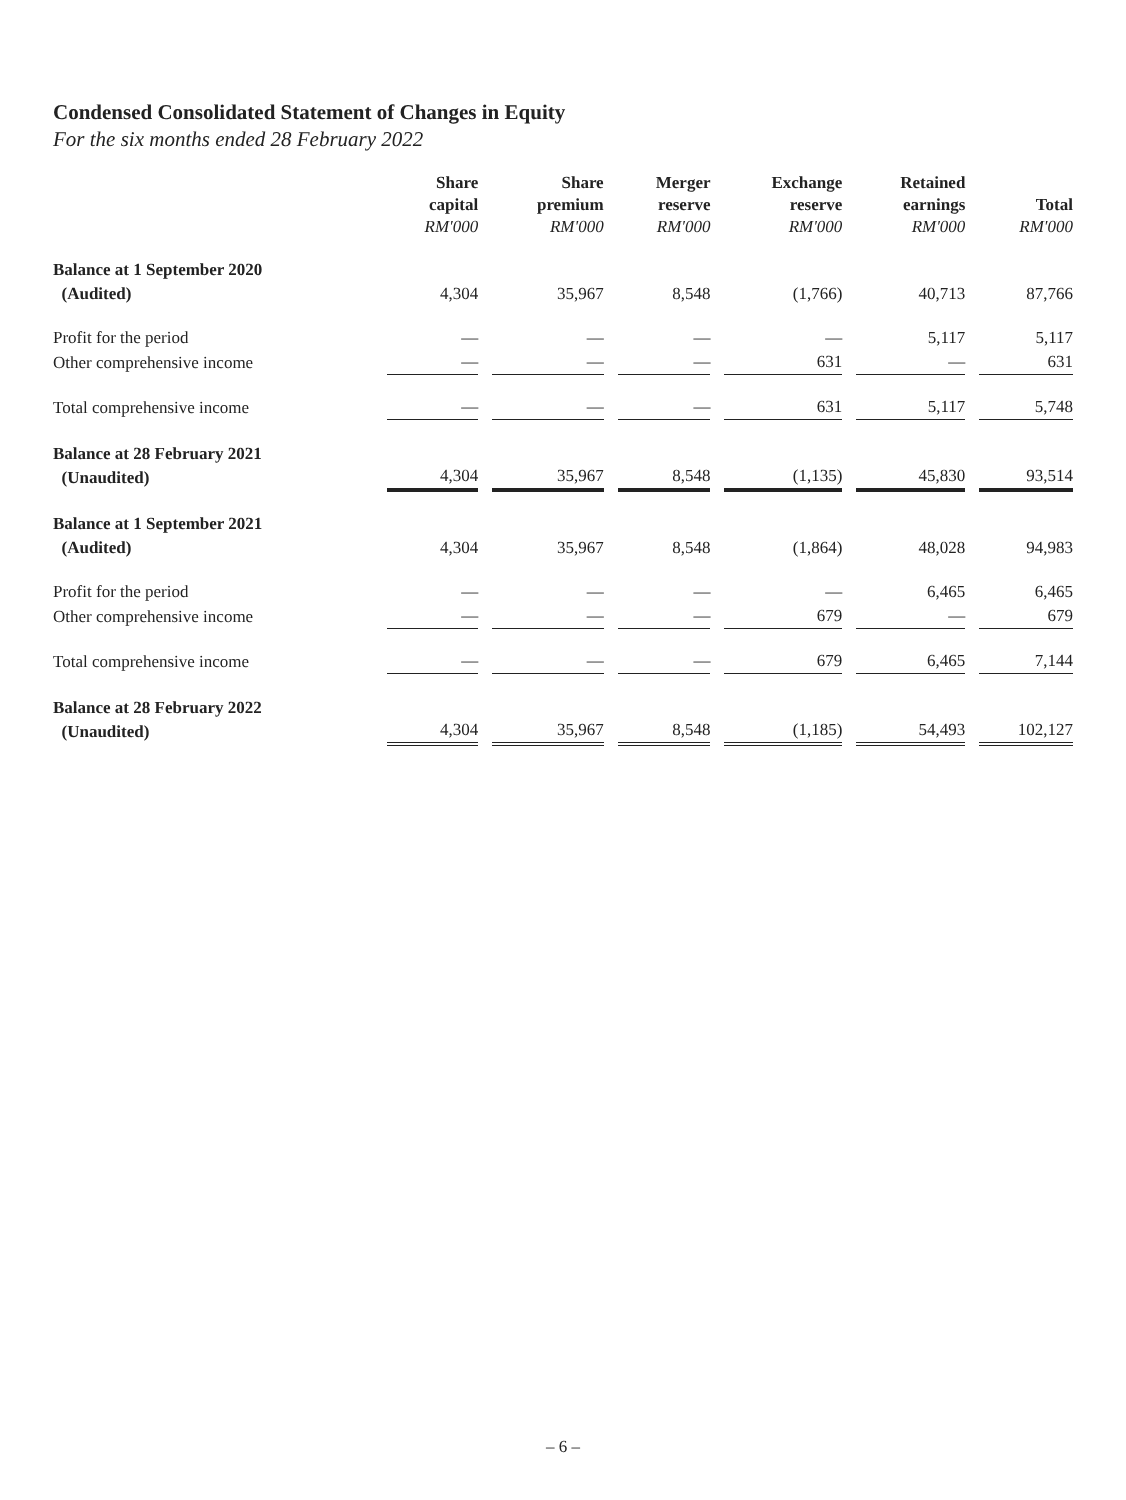Condensed Consolidated Statement of Changes in Equity
For the six months ended 28 February 2022
| | Share capital RM'000 | Share premium RM'000 | Merger reserve RM'000 | Exchange reserve RM'000 | Retained earnings RM'000 | Total RM'000 |
| --- | --- | --- | --- | --- | --- | --- |
| Balance at 1 September 2020 (Audited) | 4,304 | 35,967 | 8,548 | (1,766) | 40,713 | 87,766 |
| Profit for the period | — | — | — | — | 5,117 | 5,117 |
| Other comprehensive income | — | — | — | 631 | — | 631 |
| Total comprehensive income | — | — | — | 631 | 5,117 | 5,748 |
| Balance at 28 February 2021 (Unaudited) | 4,304 | 35,967 | 8,548 | (1,135) | 45,830 | 93,514 |
| Balance at 1 September 2021 (Audited) | 4,304 | 35,967 | 8,548 | (1,864) | 48,028 | 94,983 |
| Profit for the period | — | — | — | — | 6,465 | 6,465 |
| Other comprehensive income | — | — | — | 679 | — | 679 |
| Total comprehensive income | — | — | — | 679 | 6,465 | 7,144 |
| Balance at 28 February 2022 (Unaudited) | 4,304 | 35,967 | 8,548 | (1,185) | 54,493 | 102,127 |
– 6 –